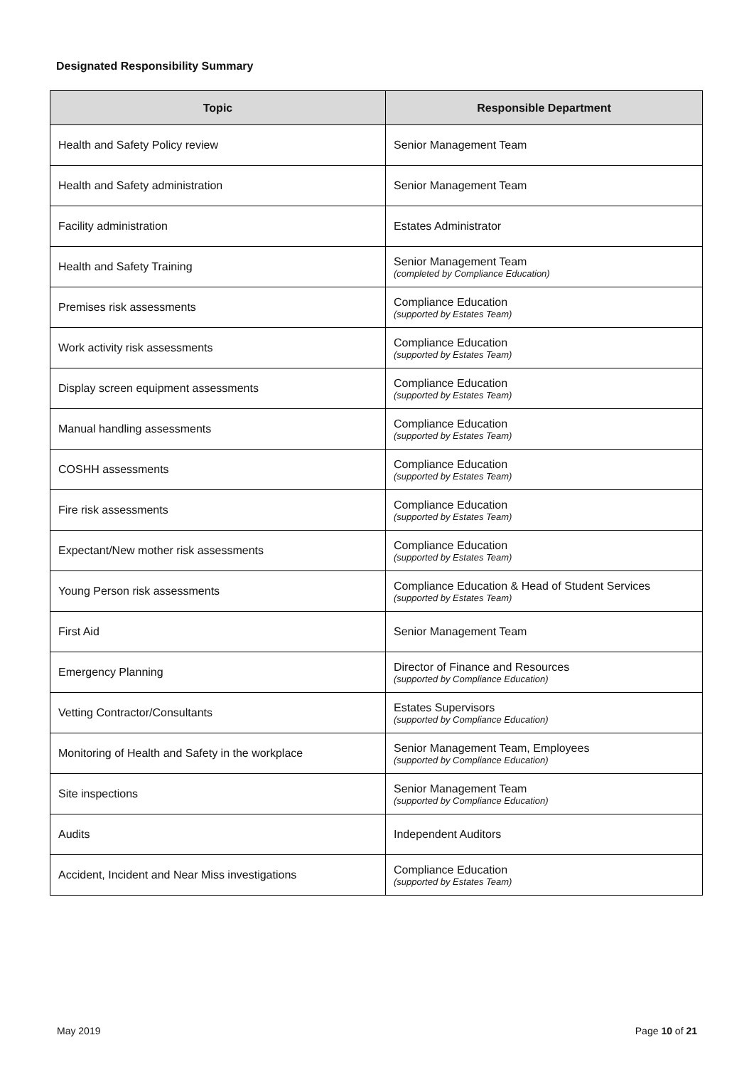Designated Responsibility Summary
| Topic | Responsible Department |
| --- | --- |
| Health and Safety Policy review | Senior Management Team |
| Health and Safety administration | Senior Management Team |
| Facility administration | Estates Administrator |
| Health and Safety Training | Senior Management Team (completed by Compliance Education) |
| Premises risk assessments | Compliance Education (supported by Estates Team) |
| Work activity risk assessments | Compliance Education (supported by Estates Team) |
| Display screen equipment assessments | Compliance Education (supported by Estates Team) |
| Manual handling assessments | Compliance Education (supported by Estates Team) |
| COSHH assessments | Compliance Education (supported by Estates Team) |
| Fire risk assessments | Compliance Education (supported by Estates Team) |
| Expectant/New mother risk assessments | Compliance Education (supported by Estates Team) |
| Young Person risk assessments | Compliance Education & Head of Student Services (supported by Estates Team) |
| First Aid | Senior Management Team |
| Emergency Planning | Director of Finance and Resources (supported by Compliance Education) |
| Vetting Contractor/Consultants | Estates Supervisors (supported by Compliance Education) |
| Monitoring of Health and Safety in the workplace | Senior Management Team, Employees (supported by Compliance Education) |
| Site inspections | Senior Management Team (supported by Compliance Education) |
| Audits | Independent Auditors |
| Accident, Incident and Near Miss investigations | Compliance Education (supported by Estates Team) |
May 2019 Page 10 of 21